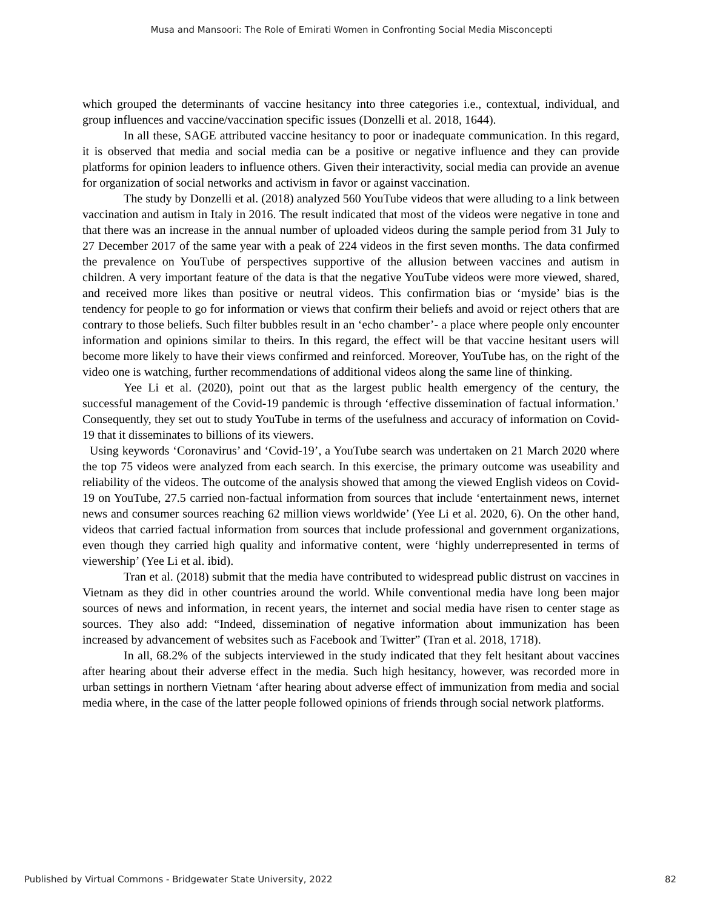Musa and Mansoori: The Role of Emirati Women in Confronting Social Media Misconcepti
which grouped the determinants of vaccine hesitancy into three categories i.e., contextual, individual, and group influences and vaccine/vaccination specific issues (Donzelli et al. 2018, 1644).
In all these, SAGE attributed vaccine hesitancy to poor or inadequate communication. In this regard, it is observed that media and social media can be a positive or negative influence and they can provide platforms for opinion leaders to influence others. Given their interactivity, social media can provide an avenue for organization of social networks and activism in favor or against vaccination.
The study by Donzelli et al. (2018) analyzed 560 YouTube videos that were alluding to a link between vaccination and autism in Italy in 2016. The result indicated that most of the videos were negative in tone and that there was an increase in the annual number of uploaded videos during the sample period from 31 July to 27 December 2017 of the same year with a peak of 224 videos in the first seven months. The data confirmed the prevalence on YouTube of perspectives supportive of the allusion between vaccines and autism in children. A very important feature of the data is that the negative YouTube videos were more viewed, shared, and received more likes than positive or neutral videos. This confirmation bias or ‘myside’ bias is the tendency for people to go for information or views that confirm their beliefs and avoid or reject others that are contrary to those beliefs. Such filter bubbles result in an ‘echo chamber’- a place where people only encounter information and opinions similar to theirs. In this regard, the effect will be that vaccine hesitant users will become more likely to have their views confirmed and reinforced. Moreover, YouTube has, on the right of the video one is watching, further recommendations of additional videos along the same line of thinking.
Yee Li et al. (2020), point out that as the largest public health emergency of the century, the successful management of the Covid-19 pandemic is through ‘effective dissemination of factual information.’ Consequently, they set out to study YouTube in terms of the usefulness and accuracy of information on Covid-19 that it disseminates to billions of its viewers.
Using keywords ‘Coronavirus’ and ‘Covid-19’, a YouTube search was undertaken on 21 March 2020 where the top 75 videos were analyzed from each search. In this exercise, the primary outcome was useability and reliability of the videos. The outcome of the analysis showed that among the viewed English videos on Covid-19 on YouTube, 27.5 carried non-factual information from sources that include ‘entertainment news, internet news and consumer sources reaching 62 million views worldwide’ (Yee Li et al. 2020, 6). On the other hand, videos that carried factual information from sources that include professional and government organizations, even though they carried high quality and informative content, were ‘highly underrepresented in terms of viewership’ (Yee Li et al. ibid).
Tran et al. (2018) submit that the media have contributed to widespread public distrust on vaccines in Vietnam as they did in other countries around the world. While conventional media have long been major sources of news and information, in recent years, the internet and social media have risen to center stage as sources. They also add: “Indeed, dissemination of negative information about immunization has been increased by advancement of websites such as Facebook and Twitter” (Tran et al. 2018, 1718).
In all, 68.2% of the subjects interviewed in the study indicated that they felt hesitant about vaccines after hearing about their adverse effect in the media. Such high hesitancy, however, was recorded more in urban settings in northern Vietnam ‘after hearing about adverse effect of immunization from media and social media where, in the case of the latter people followed opinions of friends through social network platforms.
Published by Virtual Commons - Bridgewater State University, 2022 82